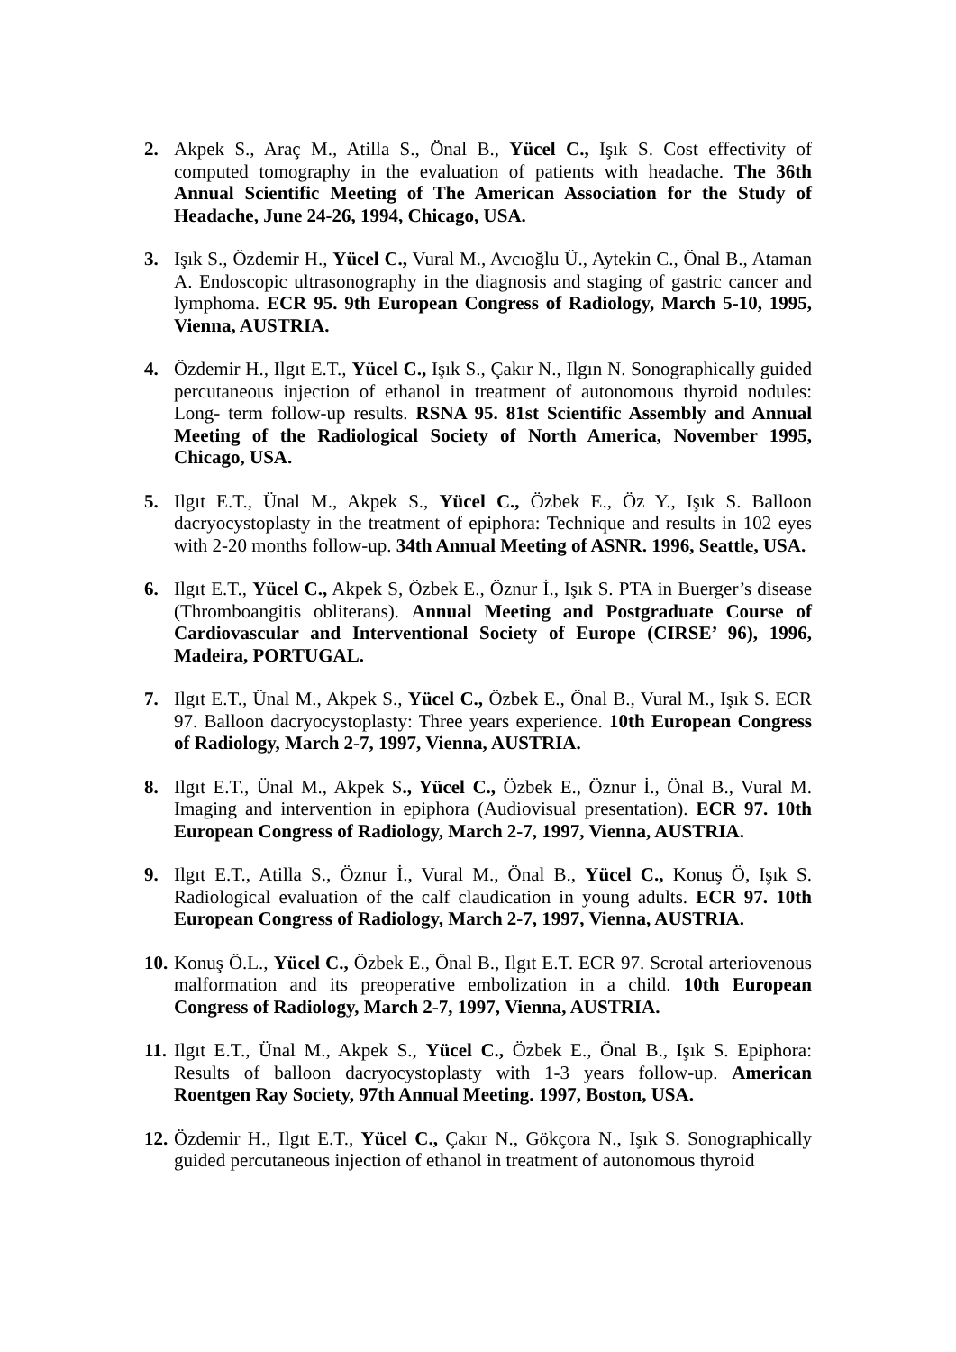2. Akpek S., Araç M., Atilla S., Önal B., Yücel C., Işık S. Cost effectivity of computed tomography in the evaluation of patients with headache. The 36th Annual Scientific Meeting of The American Association for the Study of Headache, June 24-26, 1994, Chicago, USA.
3. Işık S., Özdemir H., Yücel C., Vural M., Avcıoğlu Ü., Aytekin C., Önal B., Ataman A. Endoscopic ultrasonography in the diagnosis and staging of gastric cancer and lymphoma. ECR 95. 9th European Congress of Radiology, March 5-10, 1995, Vienna, AUSTRIA.
4. Özdemir H., Ilgıt E.T., Yücel C., Işık S., Çakır N., Ilgın N. Sonographically guided percutaneous injection of ethanol in treatment of autonomous thyroid nodules: Long- term follow-up results. RSNA 95. 81st Scientific Assembly and Annual Meeting of the Radiological Society of North America, November 1995, Chicago, USA.
5. Ilgıt E.T., Ünal M., Akpek S., Yücel C., Özbek E., Öz Y., Işık S. Balloon dacryocystoplasty in the treatment of epiphora: Technique and results in 102 eyes with 2-20 months follow-up. 34th Annual Meeting of ASNR. 1996, Seattle, USA.
6. Ilgıt E.T., Yücel C., Akpek S, Özbek E., Öznur İ., Işık S. PTA in Buerger’s disease (Thromboangitis obliterans). Annual Meeting and Postgraduate Course of Cardiovascular and Interventional Society of Europe (CIRSE’ 96), 1996, Madeira, PORTUGAL.
7. Ilgıt E.T., Ünal M., Akpek S., Yücel C., Özbek E., Önal B., Vural M., Işık S. ECR 97. Balloon dacryocystoplasty: Three years experience. 10th European Congress of Radiology, March 2-7, 1997, Vienna, AUSTRIA.
8. Ilgıt E.T., Ünal M., Akpek S., Yücel C., Özbek E., Öznur İ., Önal B., Vural M. Imaging and intervention in epiphora (Audiovisual presentation). ECR 97. 10th European Congress of Radiology, March 2-7, 1997, Vienna, AUSTRIA.
9. Ilgıt E.T., Atilla S., Öznur İ., Vural M., Önal B., Yücel C., Konuş Ö, Işık S. Radiological evaluation of the calf claudication in young adults. ECR 97. 10th European Congress of Radiology, March 2-7, 1997, Vienna, AUSTRIA.
10.
Konuş Ö.L., Yücel C., Özbek E., Önal B., Ilgıt E.T. ECR 97. Scrotal arteriovenous malformation and its preoperative embolization in a child. 10th European Congress of Radiology, March 2-7, 1997, Vienna, AUSTRIA.
11.
Ilgıt E.T., Ünal M., Akpek S., Yücel C., Özbek E., Önal B., Işık S. Epiphora: Results of balloon dacryocystoplasty with 1-3 years follow-up. American Roentgen Ray Society, 97th Annual Meeting. 1997, Boston, USA.
12.
Özdemir H., Ilgıt E.T., Yücel C., Çakır N., Gökçora N., Işık S. Sonographically guided percutaneous injection of ethanol in treatment of autonomous thyroid